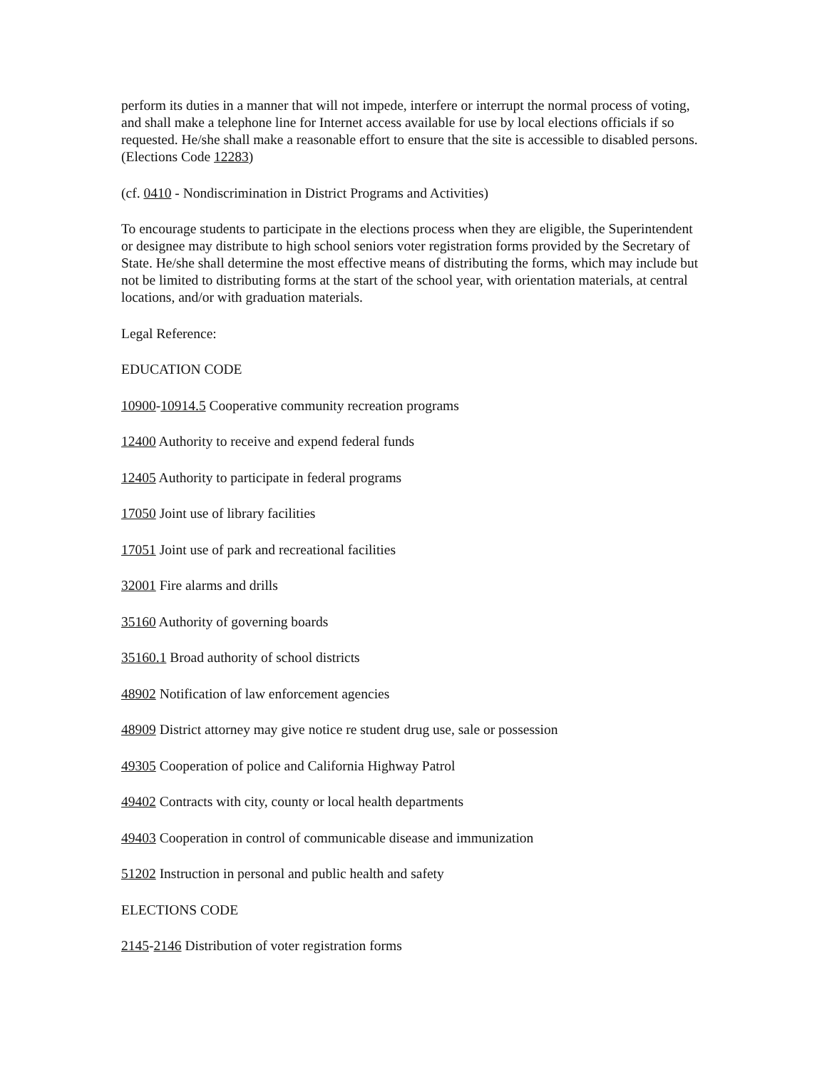perform its duties in a manner that will not impede, interfere or interrupt the normal process of voting, and shall make a telephone line for Internet access available for use by local elections officials if so requested. He/she shall make a reasonable effort to ensure that the site is accessible to disabled persons. (Elections Code 12283)
(cf. 0410 - Nondiscrimination in District Programs and Activities)
To encourage students to participate in the elections process when they are eligible, the Superintendent or designee may distribute to high school seniors voter registration forms provided by the Secretary of State. He/she shall determine the most effective means of distributing the forms, which may include but not be limited to distributing forms at the start of the school year, with orientation materials, at central locations, and/or with graduation materials.
Legal Reference:
EDUCATION CODE
10900-10914.5 Cooperative community recreation programs
12400 Authority to receive and expend federal funds
12405 Authority to participate in federal programs
17050 Joint use of library facilities
17051 Joint use of park and recreational facilities
32001 Fire alarms and drills
35160 Authority of governing boards
35160.1 Broad authority of school districts
48902 Notification of law enforcement agencies
48909 District attorney may give notice re student drug use, sale or possession
49305 Cooperation of police and California Highway Patrol
49402 Contracts with city, county or local health departments
49403 Cooperation in control of communicable disease and immunization
51202 Instruction in personal and public health and safety
ELECTIONS CODE
2145-2146 Distribution of voter registration forms